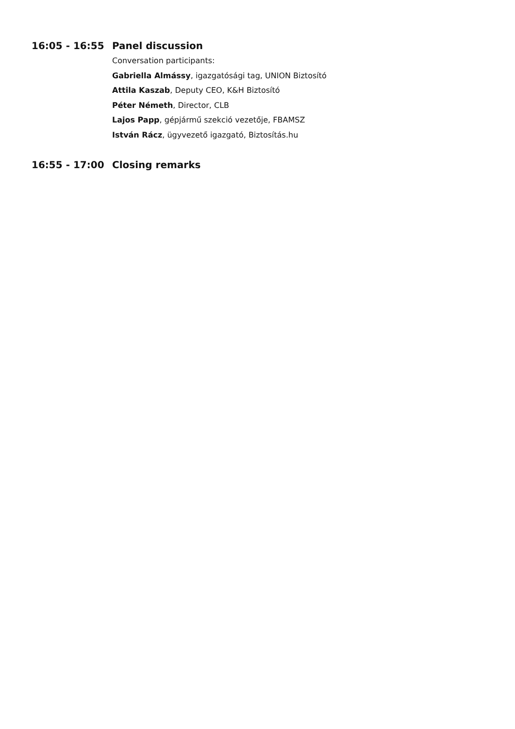16:05 - 16:55 Panel discussion
Conversation participants:
Gabriella Almássy, igazgatósági tag, UNION Biztosító
Attila Kaszab, Deputy CEO, K&H Biztosító
Péter Németh, Director, CLB
Lajos Papp, gépjármű szekció vezetője, FBAMSZ
István Rácz, ügyvezető igazgató, Biztosítás.hu
16:55 - 17:00 Closing remarks